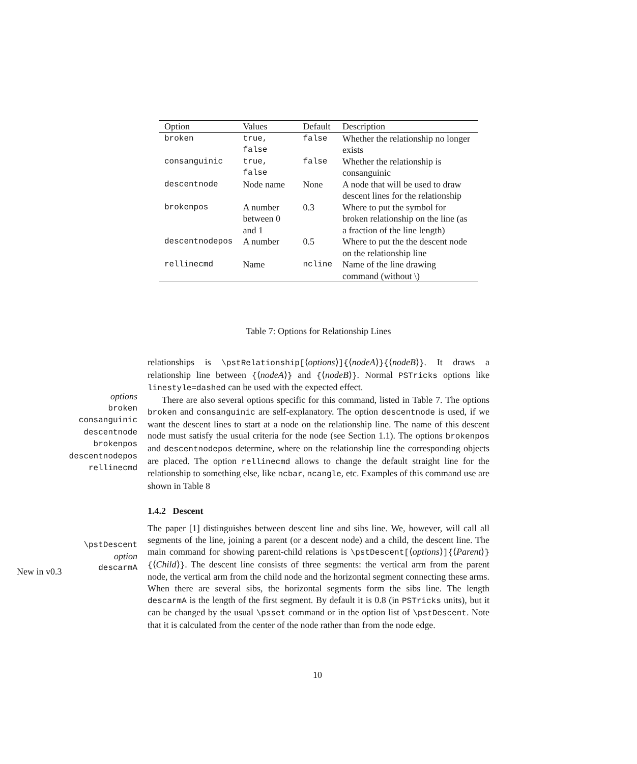| Option | Values | Default | Description |
| --- | --- | --- | --- |
| broken | true, false | false | Whether the relationship no longer exists |
| consanguinic | true, false | false | Whether the relationship is consanguinic |
| descentnode | Node name | None | A node that will be used to draw descent lines for the relationship |
| brokenpos | A number between 0 and 1 | 0.3 | Where to put the symbol for broken relationship on the line (as a fraction of the line length) |
| descentnodepos | A number | 0.5 | Where to put the the descent node on the relationship line |
| rellinecmd | Name | ncline | Name of the line drawing command (without \) |
Table 7: Options for Relationship Lines
options
broken
consanguinic
descentnode
brokenpos
descentnodepos
rellinecmd
\pstDescent
option
descarmA
New in v0.3
relationships is \pstRelationship[⟨options⟩]{⟨nodeA⟩}{⟨nodeB⟩}. It draws a relationship line between {⟨nodeA⟩} and {⟨nodeB⟩}. Normal PSTricks options like linestyle=dashed can be used with the expected effect.
There are also several options specific for this command, listed in Table 7. The options broken and consanguinic are self-explanatory. The option descentnode is used, if we want the descent lines to start at a node on the relationship line. The name of this descent node must satisfy the usual criteria for the node (see Section 1.1). The options brokenpos and descentnodepos determine, where on the relationship line the corresponding objects are placed. The option rellinecmd allows to change the default straight line for the relationship to something else, like ncbar, ncangle, etc. Examples of this command use are shown in Table 8
1.4.2 Descent
The paper [1] distinguishes between descent line and sibs line. We, however, will call all segments of the line, joining a parent (or a descent node) and a child, the descent line. The main command for showing parent-child relations is \pstDescent[⟨options⟩]{⟨Parent⟩}{⟨Child⟩}. The descent line consists of three segments: the vertical arm from the parent node, the vertical arm from the child node and the horizontal segment connecting these arms. When there are several sibs, the horizontal segments form the sibs line. The length descarmA is the length of the first segment. By default it is 0.8 (in PSTricks units), but it can be changed by the usual \psset command or in the option list of \pstDescent. Note that it is calculated from the center of the node rather than from the node edge.
10